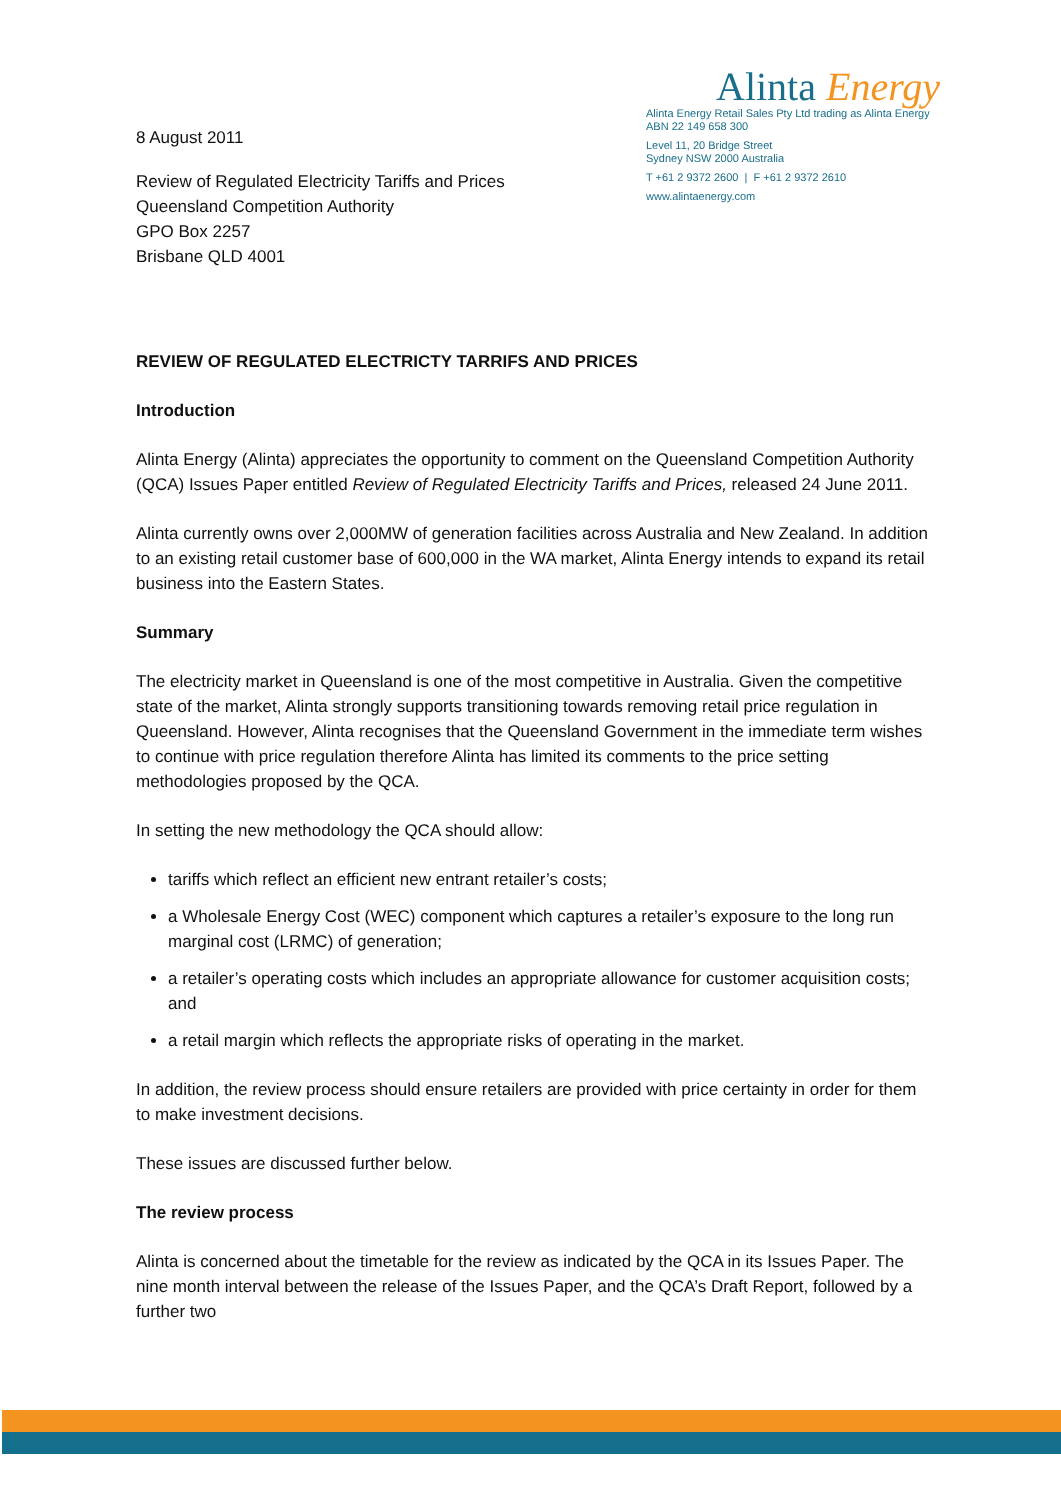8 August 2011
Alinta Energy
Alinta Energy Retail Sales Pty Ltd trading as Alinta Energy
ABN 22 149 658 300
Level 11, 20 Bridge Street
Sydney NSW 2000 Australia
T +61 2 9372 2600 | F +61 2 9372 2610
www.alintaenergy.com
Review of Regulated Electricity Tariffs and Prices
Queensland Competition Authority
GPO Box 2257
Brisbane QLD 4001
REVIEW OF REGULATED ELECTRICTY TARRIFS AND PRICES
Introduction
Alinta Energy (Alinta) appreciates the opportunity to comment on the Queensland Competition Authority (QCA) Issues Paper entitled Review of Regulated Electricity Tariffs and Prices, released 24 June 2011.
Alinta currently owns over 2,000MW of generation facilities across Australia and New Zealand. In addition to an existing retail customer base of 600,000 in the WA market, Alinta Energy intends to expand its retail business into the Eastern States.
Summary
The electricity market in Queensland is one of the most competitive in Australia. Given the competitive state of the market, Alinta strongly supports transitioning towards removing retail price regulation in Queensland. However, Alinta recognises that the Queensland Government in the immediate term wishes to continue with price regulation therefore Alinta has limited its comments to the price setting methodologies proposed by the QCA.
In setting the new methodology the QCA should allow:
tariffs which reflect an efficient new entrant retailer’s costs;
a Wholesale Energy Cost (WEC) component which captures a retailer’s exposure to the long run marginal cost (LRMC) of generation;
a retailer’s operating costs which includes an appropriate allowance for customer acquisition costs; and
a retail margin which reflects the appropriate risks of operating in the market.
In addition, the review process should ensure retailers are provided with price certainty in order for them to make investment decisions.
These issues are discussed further below.
The review process
Alinta is concerned about the timetable for the review as indicated by the QCA in its Issues Paper. The nine month interval between the release of the Issues Paper, and the QCA’s Draft Report, followed by a further two